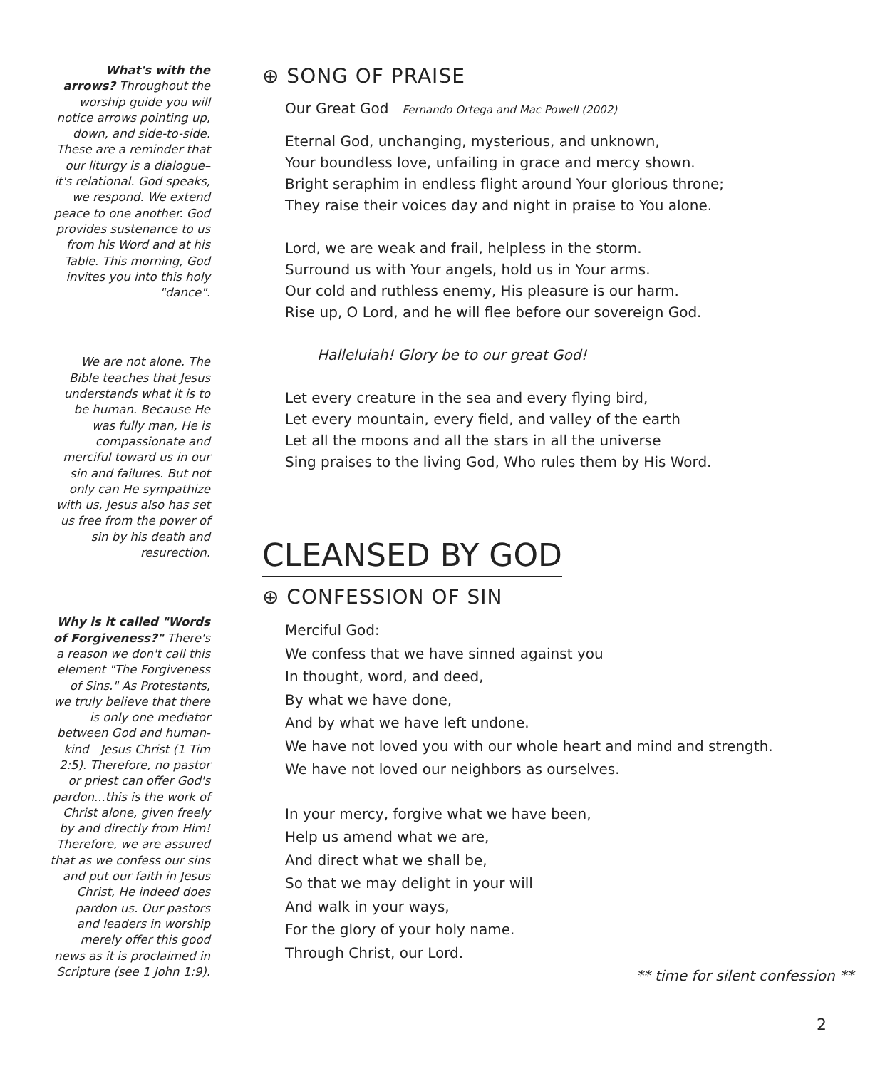What's with the arrows? Throughout the worship guide you will notice arrows pointing up, down, and side-to-side. These are a reminder that our liturgy is a dialogue–it's relational. God speaks, we respond. We extend peace to one another. God provides sustenance to us from his Word and at his Table. This morning, God invites you into this holy "dance".
We are not alone. The Bible teaches that Jesus understands what it is to be human. Because He was fully man, He is compassionate and merciful toward us in our sin and failures. But not only can He sympathize with us, Jesus also has set us free from the power of sin by his death and resurection.
Why is it called "Words of Forgiveness?" There's a reason we don't call this element "The Forgiveness of Sins." As Protestants, we truly believe that there is only one mediator between God and human-kind—Jesus Christ (1 Tim 2:5). Therefore, no pastor or priest can offer God's pardon...this is the work of Christ alone, given freely by and directly from Him! Therefore, we are assured that as we confess our sins and put our faith in Jesus Christ, He indeed does pardon us. Our pastors and leaders in worship merely offer this good news as it is proclaimed in Scripture (see 1 John 1:9).
⊕ SONG OF PRAISE
Our Great God Fernando Ortega and Mac Powell (2002)
Eternal God, unchanging, mysterious, and unknown,
Your boundless love, unfailing in grace and mercy shown.
Bright seraphim in endless flight around Your glorious throne;
They raise their voices day and night in praise to You alone.
Lord, we are weak and frail, helpless in the storm.
Surround us with Your angels, hold us in Your arms.
Our cold and ruthless enemy, His pleasure is our harm.
Rise up, O Lord, and he will flee before our sovereign God.
Halleluiah! Glory be to our great God!
Let every creature in the sea and every flying bird,
Let every mountain, every field, and valley of the earth
Let all the moons and all the stars in all the universe
Sing praises to the living God, Who rules them by His Word.
CLEANSED BY GOD
⊕ CONFESSION OF SIN
Merciful God:
We confess that we have sinned against you
In thought, word, and deed,
By what we have done,
And by what we have left undone.
We have not loved you with our whole heart and mind and strength.
We have not loved our neighbors as ourselves.
In your mercy, forgive what we have been,
Help us amend what we are,
And direct what we shall be,
So that we may delight in your will
And walk in your ways,
For the glory of your holy name.
Through Christ, our Lord.
** time for silent confession **
2